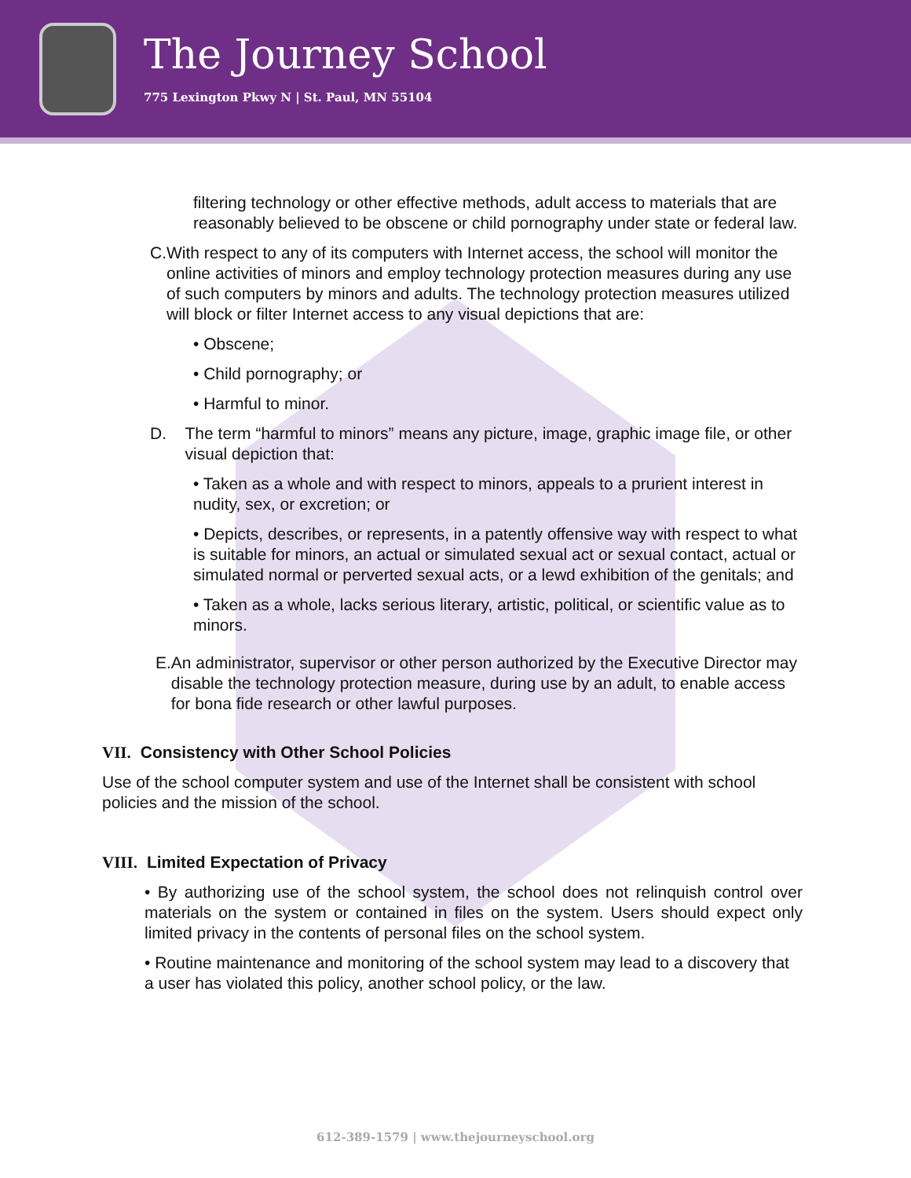The Journey School
775 Lexington Pkwy N | St. Paul, MN 55104
filtering technology or other effective methods, adult access to materials that are reasonably believed to be obscene or child pornography under state or federal law.
C. With respect to any of its computers with Internet access, the school will monitor the online activities of minors and employ technology protection measures during any use of such computers by minors and adults. The technology protection measures utilized will block or filter Internet access to any visual depictions that are:
• Obscene;
• Child pornography; or
• Harmful to minor.
D. The term “harmful to minors” means any picture, image, graphic image file, or other visual depiction that:
• Taken as a whole and with respect to minors, appeals to a prurient interest in nudity, sex, or excretion; or
• Depicts, describes, or represents, in a patently offensive way with respect to what is suitable for minors, an actual or simulated sexual act or sexual contact, actual or simulated normal or perverted sexual acts, or a lewd exhibition of the genitals; and
• Taken as a whole, lacks serious literary, artistic, political, or scientific value as to minors.
E. An administrator, supervisor or other person authorized by the Executive Director may disable the technology protection measure, during use by an adult, to enable access for bona fide research or other lawful purposes.
VII. Consistency with Other School Policies
Use of the school computer system and use of the Internet shall be consistent with school policies and the mission of the school.
VIII. Limited Expectation of Privacy
• By authorizing use of the school system, the school does not relinquish control over materials on the system or contained in files on the system. Users should expect only limited privacy in the contents of personal files on the school system.
• Routine maintenance and monitoring of the school system may lead to a discovery that a user has violated this policy, another school policy, or the law.
612-389-1579 | www.thejourneyschool.org